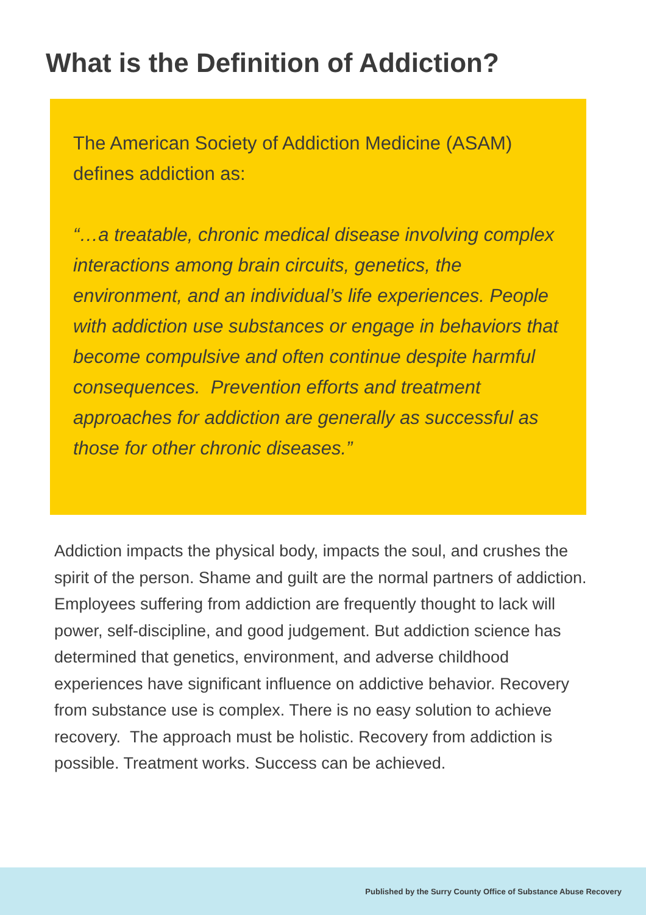What is the Definition of Addiction?
The American Society of Addiction Medicine (ASAM) defines addiction as:
“…a treatable, chronic medical disease involving complex interactions among brain circuits, genetics, the environment, and an individual’s life experiences. People with addiction use substances or engage in behaviors that become compulsive and often continue despite harmful consequences. Prevention efforts and treatment approaches for addiction are generally as successful as those for other chronic diseases.”
Addiction impacts the physical body, impacts the soul, and crushes the spirit of the person. Shame and guilt are the normal partners of addiction. Employees suffering from addiction are frequently thought to lack will power, self-discipline, and good judgement. But addiction science has determined that genetics, environment, and adverse childhood experiences have significant influence on addictive behavior. Recovery from substance use is complex. There is no easy solution to achieve recovery. The approach must be holistic. Recovery from addiction is possible. Treatment works. Success can be achieved.
Published by the Surry County Office of Substance Abuse Recovery